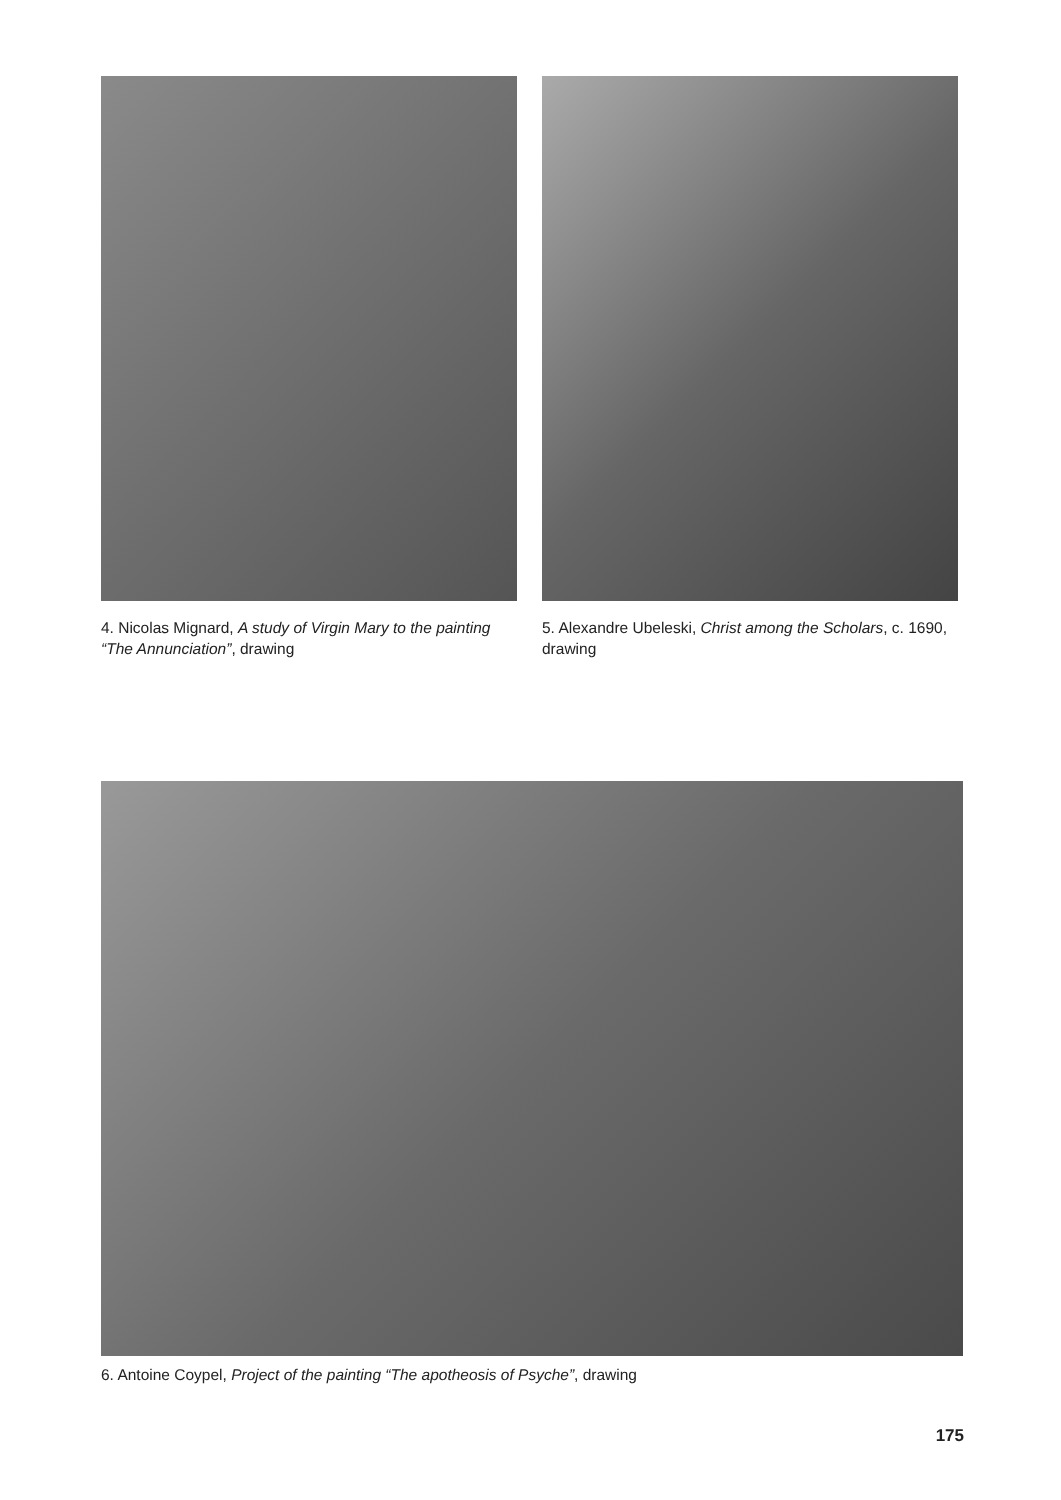4. Nicolas Mignard, A study of Virgin Mary to the painting “The Annunciation”, drawing
5. Alexandre Ubeleski, Christ among the Scholars, c. 1690, drawing
6. Antoine Coypel, Project of the painting “The apotheosis of Psyche”, drawing
175